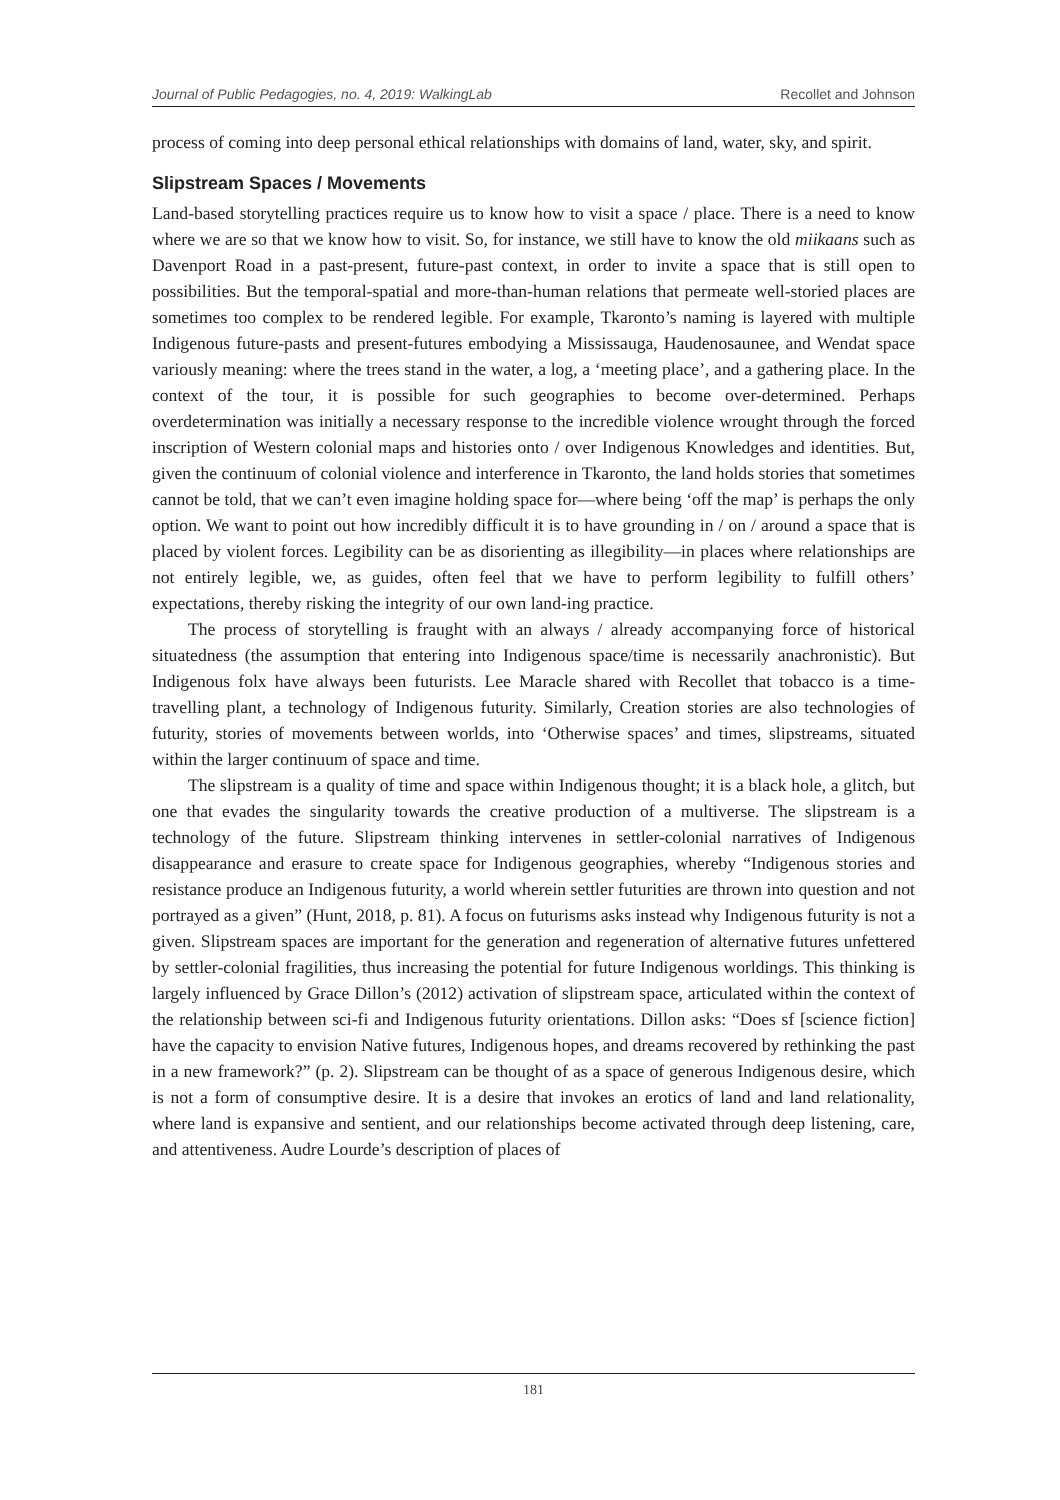Journal of Public Pedagogies, no. 4, 2019: WalkingLab Recollet and Johnson
process of coming into deep personal ethical relationships with domains of land, water, sky, and spirit.
Slipstream Spaces / Movements
Land-based storytelling practices require us to know how to visit a space / place. There is a need to know where we are so that we know how to visit. So, for instance, we still have to know the old miikaans such as Davenport Road in a past-present, future-past context, in order to invite a space that is still open to possibilities. But the temporal-spatial and more-than-human relations that permeate well-storied places are sometimes too complex to be rendered legible. For example, Tkaronto’s naming is layered with multiple Indigenous future-pasts and present-futures embodying a Mississauga, Haudenosaunee, and Wendat space variously meaning: where the trees stand in the water, a log, a ‘meeting place’, and a gathering place. In the context of the tour, it is possible for such geographies to become over-determined. Perhaps overdetermination was initially a necessary response to the incredible violence wrought through the forced inscription of Western colonial maps and histories onto / over Indigenous Knowledges and identities. But, given the continuum of colonial violence and interference in Tkaronto, the land holds stories that sometimes cannot be told, that we can’t even imagine holding space for—where being ‘off the map’ is perhaps the only option. We want to point out how incredibly difficult it is to have grounding in / on / around a space that is placed by violent forces. Legibility can be as disorienting as illegibility—in places where relationships are not entirely legible, we, as guides, often feel that we have to perform legibility to fulfill others’ expectations, thereby risking the integrity of our own land-ing practice.
The process of storytelling is fraught with an always / already accompanying force of historical situatedness (the assumption that entering into Indigenous space/time is necessarily anachronistic). But Indigenous folx have always been futurists. Lee Maracle shared with Recollet that tobacco is a time-travelling plant, a technology of Indigenous futurity. Similarly, Creation stories are also technologies of futurity, stories of movements between worlds, into ‘Otherwise spaces’ and times, slipstreams, situated within the larger continuum of space and time.
The slipstream is a quality of time and space within Indigenous thought; it is a black hole, a glitch, but one that evades the singularity towards the creative production of a multiverse. The slipstream is a technology of the future. Slipstream thinking intervenes in settler-colonial narratives of Indigenous disappearance and erasure to create space for Indigenous geographies, whereby “Indigenous stories and resistance produce an Indigenous futurity, a world wherein settler futurities are thrown into question and not portrayed as a given” (Hunt, 2018, p. 81). A focus on futurisms asks instead why Indigenous futurity is not a given. Slipstream spaces are important for the generation and regeneration of alternative futures unfettered by settler-colonial fragilities, thus increasing the potential for future Indigenous worldings. This thinking is largely influenced by Grace Dillon’s (2012) activation of slipstream space, articulated within the context of the relationship between sci-fi and Indigenous futurity orientations. Dillon asks: “Does sf [science fiction] have the capacity to envision Native futures, Indigenous hopes, and dreams recovered by rethinking the past in a new framework?” (p. 2). Slipstream can be thought of as a space of generous Indigenous desire, which is not a form of consumptive desire. It is a desire that invokes an erotics of land and land relationality, where land is expansive and sentient, and our relationships become activated through deep listening, care, and attentiveness. Audre Lourde’s description of places of
181